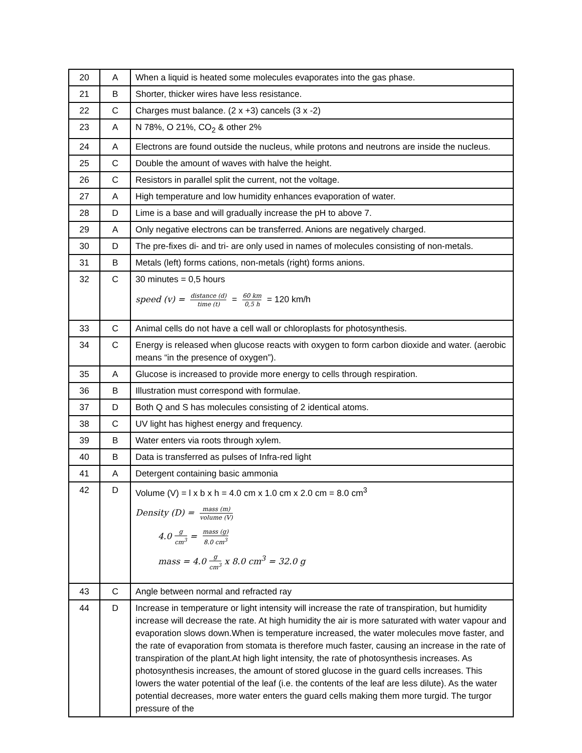| 20 | A | When a liquid is heated some molecules evaporates into the gas phase. |
| 21 | B | Shorter, thicker wires have less resistance. |
| 22 | C | Charges must balance. (2 x +3) cancels (3 x -2) |
| 23 | A | N 78%, O 21%, CO<sub>2</sub> & other 2% |
| 24 | A | Electrons are found outside the nucleus, while protons and neutrons are inside the nucleus. |
| 25 | C | Double the amount of waves with halve the height. |
| 26 | C | Resistors in parallel split the current, not the voltage. |
| 27 | A | High temperature and low humidity enhances evaporation of water. |
| 28 | D | Lime is a base and will gradually increase the pH to above 7. |
| 29 | A | Only negative electrons can be transferred. Anions are negatively charged. |
| 30 | D | The pre-fixes di- and tri- are only used in names of molecules consisting of non-metals. |
| 31 | B | Metals (left) forms cations, non-metals (right) forms anions. |
| 32 | C | 30 minutes = 0,5 hours speed (v) = distance (d) time (t) = 60 km 0,5 h = 120 km/h |
| 33 | C | Animal cells do not have a cell wall or chloroplasts for photosynthesis. |
| 34 | C | Energy is released when glucose reacts with oxygen to form carbon dioxide and water. (aerobic means “in the presence of oxygen”). |
| 35 | A | Glucose is increased to provide more energy to cells through respiration. |
| 36 | B | Illustration must correspond with formulae. |
| 37 | D | Both Q and S has molecules consisting of 2 identical atoms. |
| 38 | C | UV light has highest energy and frequency. |
| 39 | B | Water enters via roots through xylem. |
| 40 | B | Data is transferred as pulses of Infra-red light |
| 41 | A | Detergent containing basic ammonia |
| 42 | D | Volume (V) = l x b x h = 4.0 cm x 1.0 cm x 2.0 cm = 8.0 cm<sup>3</sup> Density (D) = mass (m) volume (V) 4.0 g cm<sup>3</sup> = mass (g) 8.0 cm<sup>3</sup> mass = 4.0 g cm<sup>3</sup> x 8.0 cm<sup>3</sup> = 32.0 g |
| 43 | C | Angle between normal and refracted ray |
| 44 | D | Increase in temperature or light intensity will increase the rate of transpiration, but humidity increase will decrease the rate. At high humidity the air is more saturated with water vapour and evaporation slows down.When is temperature increased, the water molecules move faster, and the rate of evaporation from stomata is therefore much faster, causing an increase in the rate of transpiration of the plant.At high light intensity, the rate of photosynthesis increases. As photosynthesis increases, the amount of stored glucose in the guard cells increases. This lowers the water potential of the leaf (i.e. the contents of the leaf are less dilute). As the water potential decreases, more water enters the guard cells making them more turgid. The turgor pressure of the |